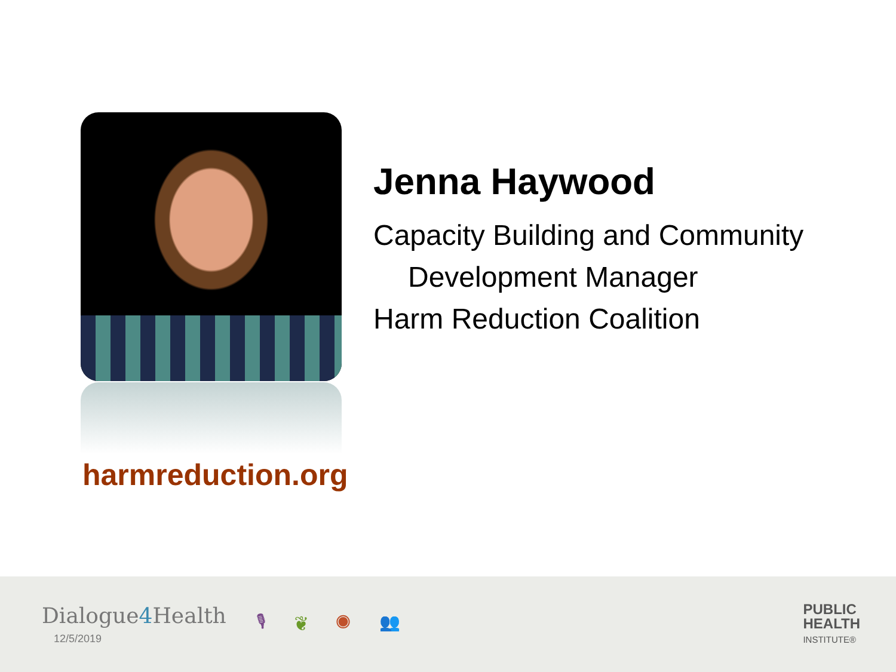harmreduction.org
Jenna Haywood
Capacity Building and Community
Development Manager
Harm Reduction Coalition
Dialogue4 Health
12/5/2019
🎙 ❦ ◉ 👥
PUBLIC
HEALTH
INSTITUTE®